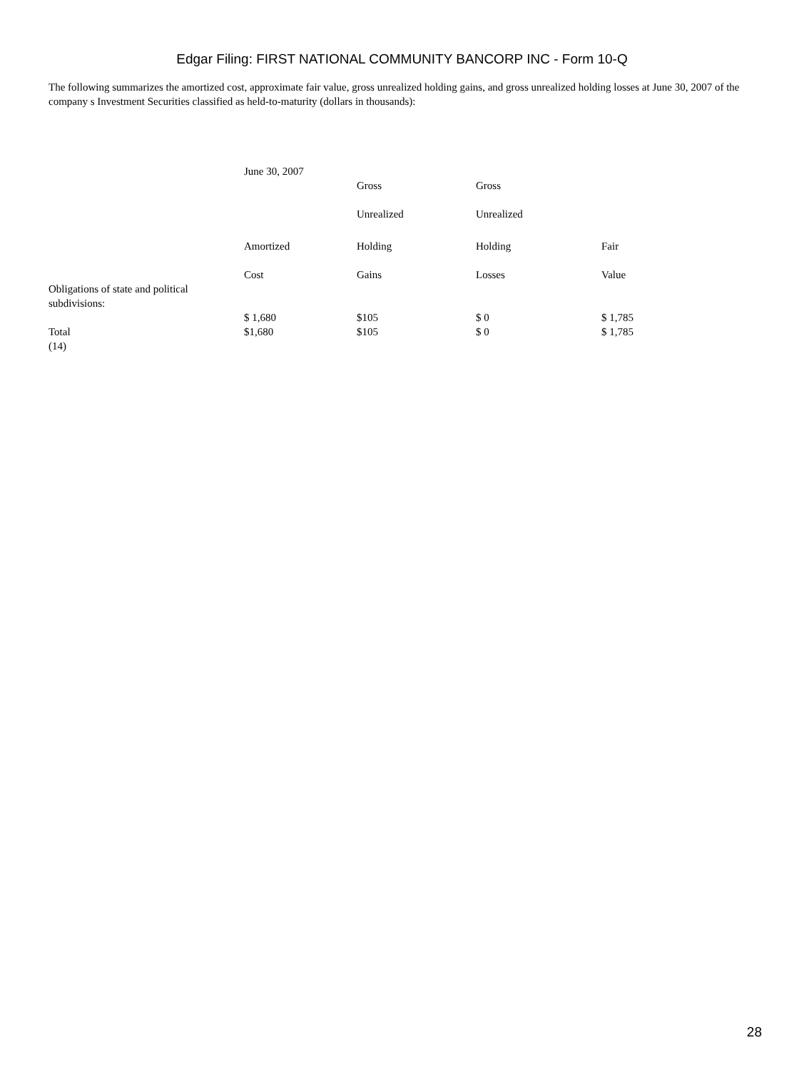Edgar Filing: FIRST NATIONAL COMMUNITY BANCORP INC - Form 10-Q
The following summarizes the amortized cost, approximate fair value, gross unrealized holding gains, and gross unrealized holding losses at June 30, 2007 of the company s Investment Securities classified as held-to-maturity (dollars in thousands):
| | June 30, 2007 | | | |
| --- | --- | --- | --- | --- |
| | | Gross Unrealized | Gross Unrealized | |
| | Amortized Cost | Holding Gains | Holding Losses | Fair Value |
| Obligations of state and political subdivisions: | | | | |
| | $ 1,680 | $105 | $ 0 | $ 1,785 |
| Total | $1,680 | $105 | $ 0 | $ 1,785 |
(14)
28